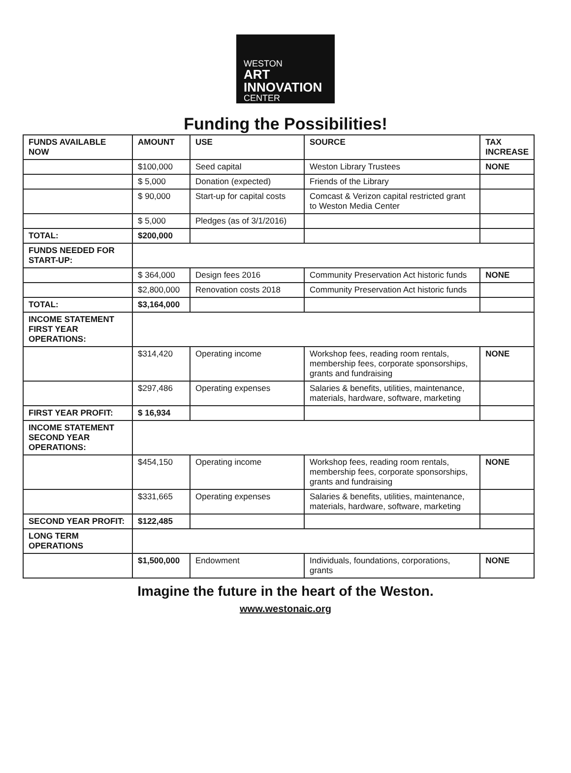WESTON
ART
INNOVATION
CENTER
Funding the Possibilities!
| FUNDS AVAILABLE NOW | AMOUNT | USE | SOURCE | TAX INCREASE |
| --- | --- | --- | --- | --- |
| | $100,000 | Seed capital | Weston Library Trustees | NONE |
| | $ 5,000 | Donation (expected) | Friends of the Library | |
| | $ 90,000 | Start-up for capital costs | Comcast & Verizon capital restricted grant to Weston Media Center | |
| | $ 5,000 | Pledges (as of 3/1/2016) | | |
| TOTAL: | $200,000 | | | |
| FUNDS NEEDED FOR START-UP: | | | | |
| | $ 364,000 | Design fees 2016 | Community Preservation Act historic funds | NONE |
| | $2,800,000 | Renovation costs 2018 | Community Preservation Act historic funds | |
| TOTAL: | $3,164,000 | | | |
| INCOME STATEMENT FIRST YEAR OPERATIONS: | | | | |
| | $314,420 | Operating income | Workshop fees, reading room rentals, membership fees, corporate sponsorships, grants and fundraising | NONE |
| | $297,486 | Operating expenses | Salaries & benefits, utilities, maintenance, materials, hardware, software, marketing | |
| FIRST YEAR PROFIT: | $ 16,934 | | | |
| INCOME STATEMENT SECOND YEAR OPERATIONS: | | | | |
| | $454,150 | Operating income | Workshop fees, reading room rentals, membership fees, corporate sponsorships, grants and fundraising | NONE |
| | $331,665 | Operating expenses | Salaries & benefits, utilities, maintenance, materials, hardware, software, marketing | |
| SECOND YEAR PROFIT: | $122,485 | | | |
| LONG TERM OPERATIONS | | | | |
| | $1,500,000 | Endowment | Individuals, foundations, corporations, grants | NONE |
Imagine the future in the heart of the Weston.
www.westonaic.org